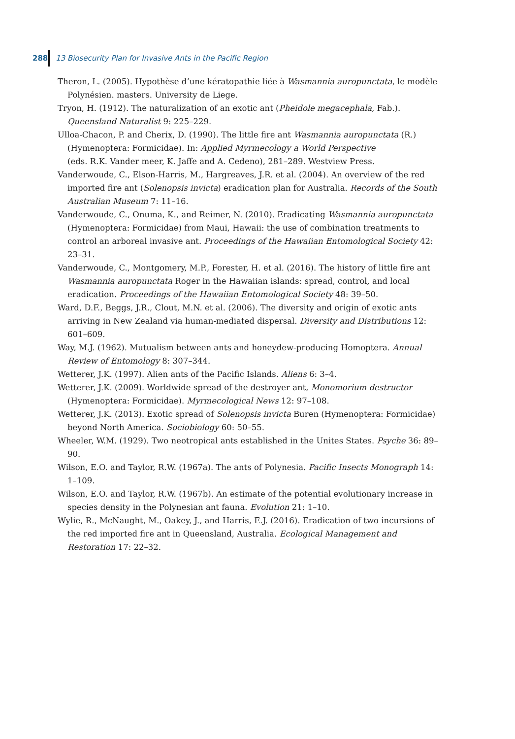288 13 Biosecurity Plan for Invasive Ants in the Pacific Region
Theron, L. (2005). Hypothèse d’une kératopathie liée à Wasmannia auropunctata, le modèle Polynésien. masters. University de Liege.
Tryon, H. (1912). The naturalization of an exotic ant (Pheidole megacephala, Fab.). Queensland Naturalist 9: 225–229.
Ulloa-Chacon, P. and Cherix, D. (1990). The little fire ant Wasmannia auropunctata (R.) (Hymenoptera: Formicidae). In: Applied Myrmecology a World Perspective
(eds. R.K. Vander meer, K. Jaffe and A. Cedeno), 281–289. Westview Press.
Vanderwoude, C., Elson-Harris, M., Hargreaves, J.R. et al. (2004). An overview of the red imported fire ant (Solenopsis invicta) eradication plan for Australia. Records of the South Australian Museum 7: 11–16.
Vanderwoude, C., Onuma, K., and Reimer, N. (2010). Eradicating Wasmannia auropunctata (Hymenoptera: Formicidae) from Maui, Hawaii: the use of combination treatments to control an arboreal invasive ant. Proceedings of the Hawaiian Entomological Society 42: 23–31.
Vanderwoude, C., Montgomery, M.P., Forester, H. et al. (2016). The history of little fire ant Wasmannia auropunctata Roger in the Hawaiian islands: spread, control, and local eradication. Proceedings of the Hawaiian Entomological Society 48: 39–50.
Ward, D.F., Beggs, J.R., Clout, M.N. et al. (2006). The diversity and origin of exotic ants arriving in New Zealand via human-mediated dispersal. Diversity and Distributions 12: 601–609.
Way, M.J. (1962). Mutualism between ants and honeydew-producing Homoptera. Annual Review of Entomology 8: 307–344.
Wetterer, J.K. (1997). Alien ants of the Pacific Islands. Aliens 6: 3–4.
Wetterer, J.K. (2009). Worldwide spread of the destroyer ant, Monomorium destructor (Hymenoptera: Formicidae). Myrmecological News 12: 97–108.
Wetterer, J.K. (2013). Exotic spread of Solenopsis invicta Buren (Hymenoptera: Formicidae) beyond North America. Sociobiology 60: 50–55.
Wheeler, W.M. (1929). Two neotropical ants established in the Unites States. Psyche 36: 89–90.
Wilson, E.O. and Taylor, R.W. (1967a). The ants of Polynesia. Pacific Insects Monograph 14: 1–109.
Wilson, E.O. and Taylor, R.W. (1967b). An estimate of the potential evolutionary increase in species density in the Polynesian ant fauna. Evolution 21: 1–10.
Wylie, R., McNaught, M., Oakey, J., and Harris, E.J. (2016). Eradication of two incursions of the red imported fire ant in Queensland, Australia. Ecological Management and Restoration 17: 22–32.